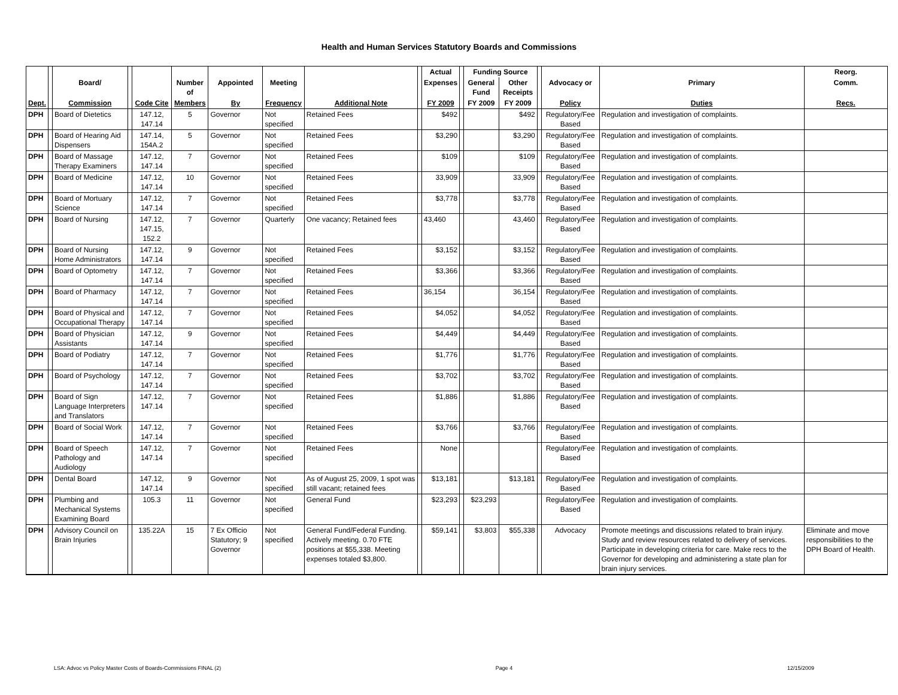Health and Human Services Statutory Boards and Commissions
| | | | | | | | | | | Actual | | Funding Source | | | | | Reorg. |
| --- | --- | --- | --- | --- | --- | --- | --- | --- | --- | --- | --- | --- | --- | --- | --- | --- | --- |
| | | Board/ | | | Number of | Appointed | Meeting | | | Expenses | | General Fund | Other Receipts | | Advocacy or | Primary | Comm. |
| Dept. | | Commission | | Code Cite | Members | By | Frequency | Additional Note | | FY 2009 | | FY 2009 | FY 2009 | | Policy | Duties | Recs. |
| DPH | | Board of Dietetics | | 147.12, 147.14 | 5 | Governor | Not specified | Retained Fees | | $492 | | | $492 | | Regulatory/Fee Based | Regulation and investigation of complaints. | |
| DPH | | Board of Hearing Aid Dispensers | | 147.14, 154A.2 | 5 | Governor | Not specified | Retained Fees | | $3,290 | | | $3,290 | | Regulatory/Fee Based | Regulation and investigation of complaints. | |
| DPH | | Board of Massage Therapy Examiners | | 147.12, 147.14 | 7 | Governor | Not specified | Retained Fees | | $109 | | | $109 | | Regulatory/Fee Based | Regulation and investigation of complaints. | |
| DPH | | Board of Medicine | | 147.12, 147.14 | 10 | Governor | Not specified | Retained Fees | | 33,909 | | | 33,909 | | Regulatory/Fee Based | Regulation and investigation of complaints. | |
| DPH | | Board of Mortuary Science | | 147.12, 147.14 | 7 | Governor | Not specified | Retained Fees | | $3,778 | | | $3,778 | | Regulatory/Fee Based | Regulation and investigation of complaints. | |
| DPH | | Board of Nursing | | 147.12, 147.15, 152.2 | 7 | Governor | Quarterly | One vacancy; Retained fees | | 43,460 | | | 43,460 | | Regulatory/Fee Based | Regulation and investigation of complaints. | |
| DPH | | Board of Nursing Home Administrators | | 147.12, 147.14 | 9 | Governor | Not specified | Retained Fees | | $3,152 | | | $3,152 | | Regulatory/Fee Based | Regulation and investigation of complaints. | |
| DPH | | Board of Optometry | | 147.12, 147.14 | 7 | Governor | Not specified | Retained Fees | | $3,366 | | | $3,366 | | Regulatory/Fee Based | Regulation and investigation of complaints. | |
| DPH | | Board of Pharmacy | | 147.12, 147.14 | 7 | Governor | Not specified | Retained Fees | | 36,154 | | | 36,154 | | Regulatory/Fee Based | Regulation and investigation of complaints. | |
| DPH | | Board of Physical and Occupational Therapy | | 147.12, 147.14 | 7 | Governor | Not specified | Retained Fees | | $4,052 | | | $4,052 | | Regulatory/Fee Based | Regulation and investigation of complaints. | |
| DPH | | Board of Physician Assistants | | 147.12, 147.14 | 9 | Governor | Not specified | Retained Fees | | $4,449 | | | $4,449 | | Regulatory/Fee Based | Regulation and investigation of complaints. | |
| DPH | | Board of Podiatry | | 147.12, 147.14 | 7 | Governor | Not specified | Retained Fees | | $1,776 | | | $1,776 | | Regulatory/Fee Based | Regulation and investigation of complaints. | |
| DPH | | Board of Psychology | | 147.12, 147.14 | 7 | Governor | Not specified | Retained Fees | | $3,702 | | | $3,702 | | Regulatory/Fee Based | Regulation and investigation of complaints. | |
| DPH | | Board of Sign Language Interpreters and Translators | | 147.12, 147.14 | 7 | Governor | Not specified | Retained Fees | | $1,886 | | | $1,886 | | Regulatory/Fee Based | Regulation and investigation of complaints. | |
| DPH | | Board of Social Work | | 147.12, 147.14 | 7 | Governor | Not specified | Retained Fees | | $3,766 | | | $3,766 | | Regulatory/Fee Based | Regulation and investigation of complaints. | |
| DPH | | Board of Speech Pathology and Audiology | | 147.12, 147.14 | 7 | Governor | Not specified | Retained Fees | | None | | | | | Regulatory/Fee Based | Regulation and investigation of complaints. | |
| DPH | | Dental Board | | 147.12, 147.14 | 9 | Governor | Not specified | As of August 25, 2009, 1 spot was still vacant; retained fees | | $13,181 | | | $13,181 | | Regulatory/Fee Based | Regulation and investigation of complaints. | |
| DPH | | Plumbing and Mechanical Systems Examining Board | | 105.3 | 11 | Governor | Not specified | General Fund | | $23,293 | | $23,293 | | | Regulatory/Fee Based | Regulation and investigation of complaints. | |
| DPH | | Advisory Council on Brain Injuries | | 135.22A | 15 | 7 Ex Officio Statutory; 9 Governor | Not specified | General Fund/Federal Funding. Actively meeting. 0.70 FTE positions at $55,338. Meeting expenses totaled $3,800. | | $59,141 | | $3,803 | $55,338 | | Advocacy | Promote meetings and discussions related to brain injury. Study and review resources related to delivery of services. Participate in developing criteria for care. Make recs to the Governor for developing and administering a state plan for brain injury services. | Eliminate and move responsibilities to the DPH Board of Health. |
LSA: Advoc vs Policy Master Costs of Boards-Commissions FINAL (2) Page 4 12/15/2009